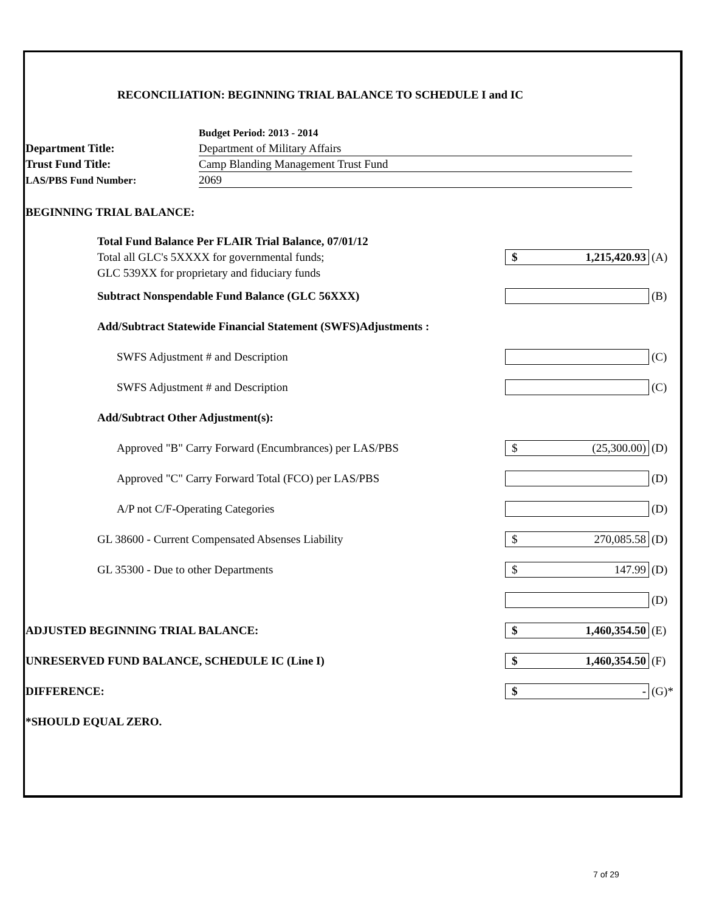RECONCILIATION: BEGINNING TRIAL BALANCE TO SCHEDULE I and IC
Budget Period: 2013 - 2014
Department Title:
Department of Military Affairs
Trust Fund Title:
Camp Blanding Management Trust Fund
LAS/PBS Fund Number:
2069
BEGINNING TRIAL BALANCE:
Total Fund Balance Per FLAIR Trial Balance, 07/01/12
Total all GLC's 5XXXX for governmental funds;
$ 1,215,420.93
(A)
GLC 539XX for proprietary and fiduciary funds
Subtract Nonspendable Fund Balance (GLC 56XXX)
(B)
Add/Subtract Statewide Financial Statement (SWFS)Adjustments :
SWFS Adjustment # and Description
(C)
SWFS Adjustment # and Description
(C)
Add/Subtract Other Adjustment(s):
Approved "B" Carry Forward (Encumbrances) per LAS/PBS
$ (25,300.00)
(D)
Approved "C" Carry Forward Total (FCO) per LAS/PBS
(D)
A/P not C/F-Operating Categories
(D)
GL 38600 - Current Compensated Absenses Liability
$ 270,085.58
(D)
GL 35300 - Due to other Departments
$ 147.99
(D)
(D)
ADJUSTED BEGINNING TRIAL BALANCE:
$ 1,460,354.50
(E)
UNRESERVED FUND BALANCE, SCHEDULE IC (Line I)
$ 1,460,354.50
(F)
DIFFERENCE:
$ -
(G)*
*SHOULD EQUAL ZERO.
7 of 29